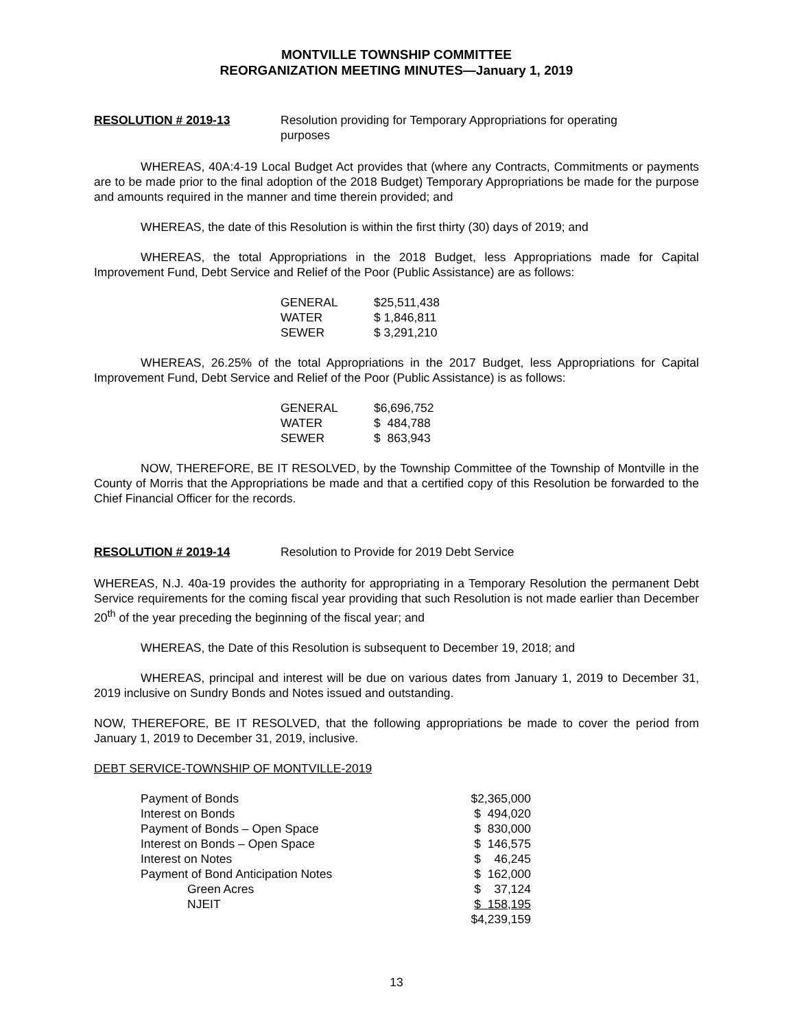MONTVILLE TOWNSHIP COMMITTEE
REORGANIZATION MEETING MINUTES—January 1, 2019
RESOLUTION # 2019-13 Resolution providing for Temporary Appropriations for operating purposes
WHEREAS, 40A:4-19 Local Budget Act provides that (where any Contracts, Commitments or payments are to be made prior to the final adoption of the 2018 Budget) Temporary Appropriations be made for the purpose and amounts required in the manner and time therein provided; and
WHEREAS, the date of this Resolution is within the first thirty (30) days of 2019; and
WHEREAS, the total Appropriations in the 2018 Budget, less Appropriations made for Capital Improvement Fund, Debt Service and Relief of the Poor (Public Assistance) are as follows:
| GENERAL | $25,511,438 |
| WATER | $ 1,846,811 |
| SEWER | $ 3,291,210 |
WHEREAS, 26.25% of the total Appropriations in the 2017 Budget, less Appropriations for Capital Improvement Fund, Debt Service and Relief of the Poor (Public Assistance) is as follows:
| GENERAL | $6,696,752 |
| WATER | $ 484,788 |
| SEWER | $ 863,943 |
NOW, THEREFORE, BE IT RESOLVED, by the Township Committee of the Township of Montville in the County of Morris that the Appropriations be made and that a certified copy of this Resolution be forwarded to the Chief Financial Officer for the records.
RESOLUTION # 2019-14 Resolution to Provide for 2019 Debt Service
WHEREAS, N.J. 40a-19 provides the authority for appropriating in a Temporary Resolution the permanent Debt Service requirements for the coming fiscal year providing that such Resolution is not made earlier than December 20<sup>th</sup> of the year preceding the beginning of the fiscal year; and
WHEREAS, the Date of this Resolution is subsequent to December 19, 2018; and
WHEREAS, principal and interest will be due on various dates from January 1, 2019 to December 31, 2019 inclusive on Sundry Bonds and Notes issued and outstanding.
NOW, THEREFORE, BE IT RESOLVED, that the following appropriations be made to cover the period from January 1, 2019 to December 31, 2019, inclusive.
DEBT SERVICE-TOWNSHIP OF MONTVILLE-2019
| Payment of Bonds | $2,365,000 |
| Interest on Bonds | $ 494,020 |
| Payment of Bonds – Open Space | $ 830,000 |
| Interest on Bonds – Open Space | $ 146,575 |
| Interest on Notes | $ 46,245 |
| Payment of Bond Anticipation Notes | $ 162,000 |
| Green Acres | $ 37,124 |
| NJEIT | $ 158,195 |
| | $4,239,159 |
13